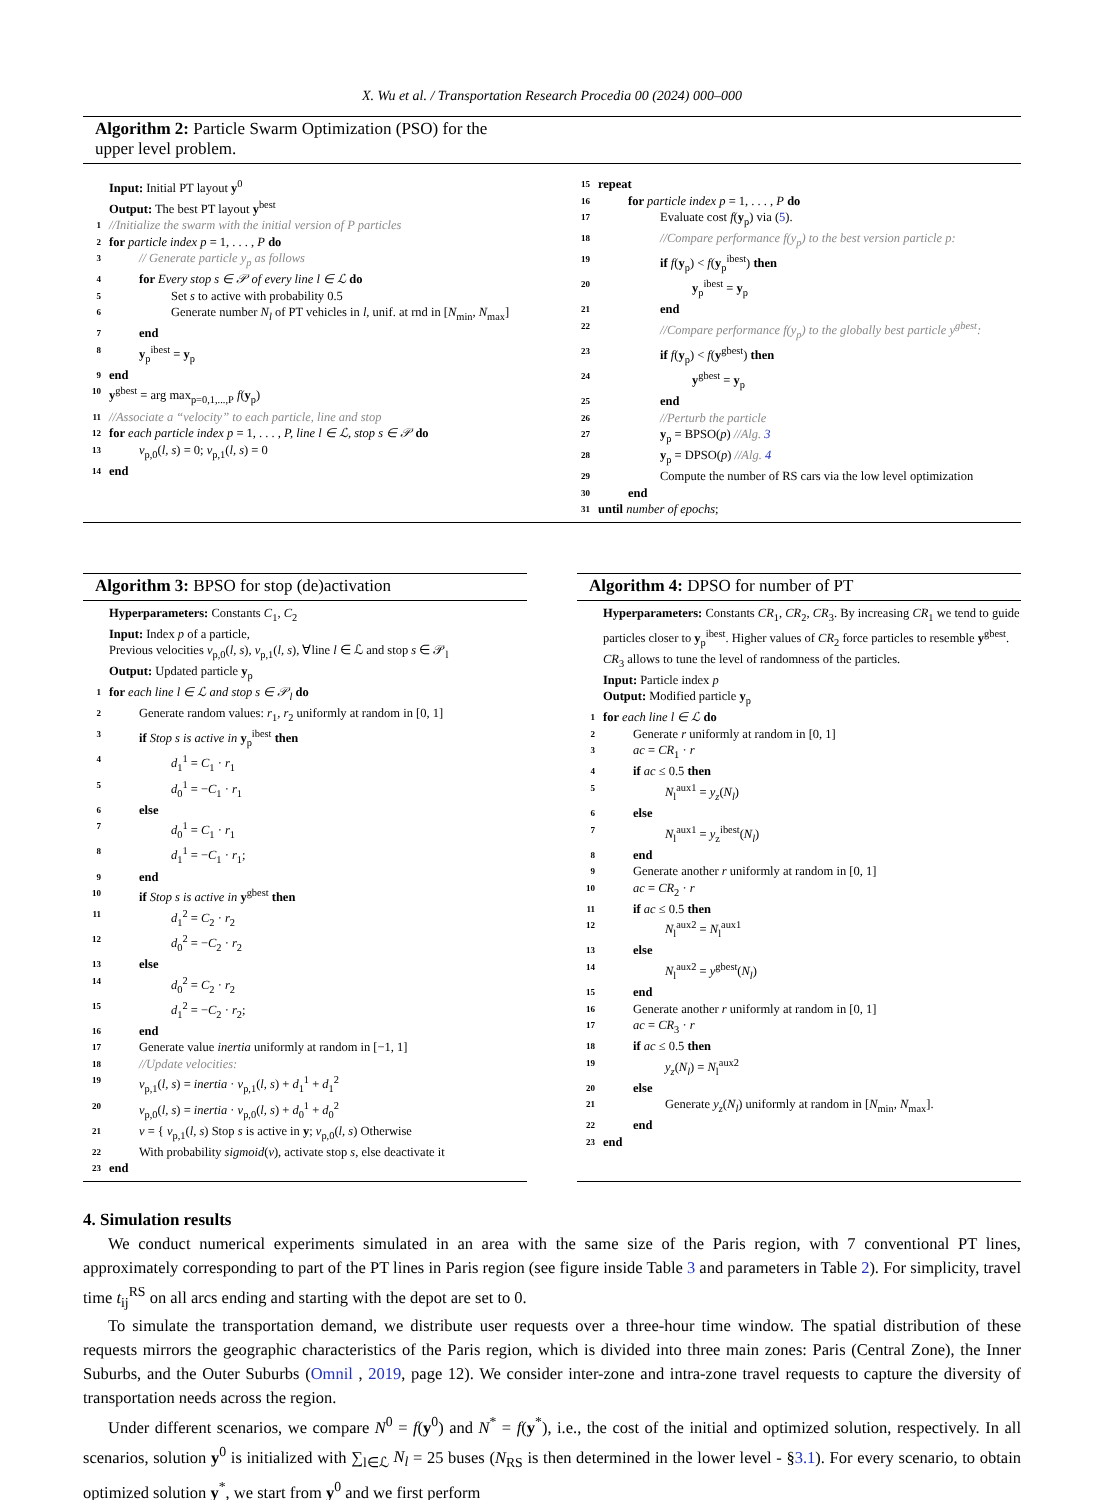X. Wu et al. / Transportation Research Procedia 00 (2024) 000–000
Algorithm 2: Particle Swarm Optimization (PSO) for the
upper level problem.
Input: Initial PT layout y<sup>0</sup>
Output: The best PT layout y<sup>best</sup>
1 //Initialize the swarm with the initial version of P particles
2 for particle index p = 1, . . . , P do
3 // Generate particle y<sub>p</sub> as follows
4 for Every stop s ∈ 𝒫 of every line l ∈ ℒ do
5 Set s to active with probability 0.5
6 Generate number N<sub>l</sub> of PT vehicles in l, unif. at rnd in [N<sub>min</sub>, N<sub>max</sub>]
7 end
8 y<sub>p</sub><sup>ibest</sup> = y<sub>p</sub>
9 end
10 y<sup>gbest</sup> = arg max<sub>p=0,1,...,P</sub> f(y<sub>p</sub>)
11 //Associate a “velocity” to each particle, line and stop
12 for each particle index p = 1, . . . , P, line l ∈ ℒ, stop s ∈ 𝒫 do
13 v<sub>p,0</sub>(l, s) = 0; v<sub>p,1</sub>(l, s) = 0
14 end
15 repeat
16 for particle index p = 1, . . . , P do
17 Evaluate cost f(y<sub>p</sub>) via (5).
18 //Compare performance f(y<sub>p</sub>) to the best version particle p:
19 if f(y<sub>p</sub>) < f(y<sub>p</sub><sup>ibest</sup>) then
20 y<sub>p</sub><sup>ibest</sup> = y<sub>p</sub>
21 end
22 //Compare performance f(y<sub>p</sub>) to the globally best particle y<sup>gbest</sup>:
23 if f(y<sub>p</sub>) < f(y<sup>gbest</sup>) then
24 y<sup>gbest</sup> = y<sub>p</sub>
25 end
26 //Perturb the particle
27 y<sub>p</sub> = BPSO(p) //Alg. 3
28 y<sub>p</sub> = DPSO(p) //Alg. 4
29 Compute the number of RS cars via the low level optimization
30 end
31 until number of epochs;
Algorithm 3: BPSO for stop (de)activation
Hyperparameters: Constants C<sub>1</sub>, C<sub>2</sub>
Input: Index p of a particle,
Previous velocities v<sub>p,0</sub>(l, s), v<sub>p,1</sub>(l, s), ∀line l ∈ ℒ and stop s ∈ 𝒫<sub>l</sub>
Output: Updated particle y<sub>p</sub>
1 for each line l ∈ ℒ and stop s ∈ 𝒫<sub>l</sub> do
2 Generate random values: r<sub>1</sub>, r<sub>2</sub> uniformly at random in [0, 1]
3 if Stop s is active in y<sub>p</sub><sup>ibest</sup> then
4 d<sub>1</sub><sup>1</sup> = C<sub>1</sub> · r<sub>1</sub>
5 d<sub>0</sub><sup>1</sup> = −C<sub>1</sub> · r<sub>1</sub>
6 else
7 d<sub>0</sub><sup>1</sup> = C<sub>1</sub> · r<sub>1</sub>
8 d<sub>1</sub><sup>1</sup> = −C<sub>1</sub> · r<sub>1</sub>;
9 end
10 if Stop s is active in y<sup>gbest</sup> then
11 d<sub>1</sub><sup>2</sup> = C<sub>2</sub> · r<sub>2</sub>
12 d<sub>0</sub><sup>2</sup> = −C<sub>2</sub> · r<sub>2</sub>
13 else
14 d<sub>0</sub><sup>2</sup> = C<sub>2</sub> · r<sub>2</sub>
15 d<sub>1</sub><sup>2</sup> = −C<sub>2</sub> · r<sub>2</sub>;
16 end
17 Generate value inertia uniformly at random in [−1, 1]
18 //Update velocities:
19 v<sub>p,1</sub>(l, s) = inertia · v<sub>p,1</sub>(l, s) + d<sub>1</sub><sup>1</sup> + d<sub>1</sub><sup>2</sup>
20 v<sub>p,0</sub>(l, s) = inertia · v<sub>p,0</sub>(l, s) + d<sub>0</sub><sup>1</sup> + d<sub>0</sub><sup>2</sup>
21 v = { v<sub>p,1</sub>(l, s) Stop s is active in y; v<sub>p,0</sub>(l, s) Otherwise
22 With probability sigmoid(v), activate stop s, else deactivate it
23 end
Algorithm 4: DPSO for number of PT
Hyperparameters: Constants CR<sub>1</sub>, CR<sub>2</sub>, CR<sub>3</sub>. By increasing CR<sub>1</sub> we tend to guide particles closer to y<sub>p</sub><sup>ibest</sup>. Higher values of CR<sub>2</sub> force particles to resemble y<sup>gbest</sup>. CR<sub>3</sub> allows to tune the level of randomness of the particles.
Input: Particle index p
Output: Modified particle y<sub>p</sub>
1 for each line l ∈ ℒ do
2 Generate r uniformly at random in [0, 1]
3 ac = CR<sub>1</sub> · r
4 if ac ≤ 0.5 then
5 N<sub>l</sub><sup>aux1</sup> = y<sub>z</sub>(N<sub>l</sub>)
6 else
7 N<sub>l</sub><sup>aux1</sup> = y<sub>z</sub><sup>ibest</sup>(N<sub>l</sub>)
8 end
9 Generate another r uniformly at random in [0, 1]
10 ac = CR<sub>2</sub> · r
11 if ac ≤ 0.5 then
12 N<sub>l</sub><sup>aux2</sup> = N<sub>l</sub><sup>aux1</sup>
13 else
14 N<sub>l</sub><sup>aux2</sup> = y<sup>gbest</sup>(N<sub>l</sub>)
15 end
16 Generate another r uniformly at random in [0, 1]
17 ac = CR<sub>3</sub> · r
18 if ac ≤ 0.5 then
19 y<sub>z</sub>(N<sub>l</sub>) = N<sub>l</sub><sup>aux2</sup>
20 else
21 Generate y<sub>z</sub>(N<sub>l</sub>) uniformly at random in [N<sub>min</sub>, N<sub>max</sub>].
22 end
23 end
4. Simulation results
We conduct numerical experiments simulated in an area with the same size of the Paris region, with 7 conventional PT lines, approximately corresponding to part of the PT lines in Paris region (see figure inside Table 3 and parameters in Table 2). For simplicity, travel time t<sub>ij</sub><sup>RS</sup> on all arcs ending and starting with the depot are set to 0.
To simulate the transportation demand, we distribute user requests over a three-hour time window. The spatial distribution of these requests mirrors the geographic characteristics of the Paris region, which is divided into three main zones: Paris (Central Zone), the Inner Suburbs, and the Outer Suburbs (Omnil , 2019, page 12). We consider inter-zone and intra-zone travel requests to capture the diversity of transportation needs across the region.
Under different scenarios, we compare N<sup>0</sup> = f(y<sup>0</sup>) and N<sup>*</sup> = f(y<sup>*</sup>), i.e., the cost of the initial and optimized solution, respectively. In all scenarios, solution y<sup>0</sup> is initialized with ∑<sub>l∈ℒ</sub> N<sub>l</sub> = 25 buses (N<sub>RS</sub> is then determined in the lower level - §3.1). For every scenario, to obtain optimized solution y<sup>*</sup>, we start from y<sup>0</sup> and we first perform